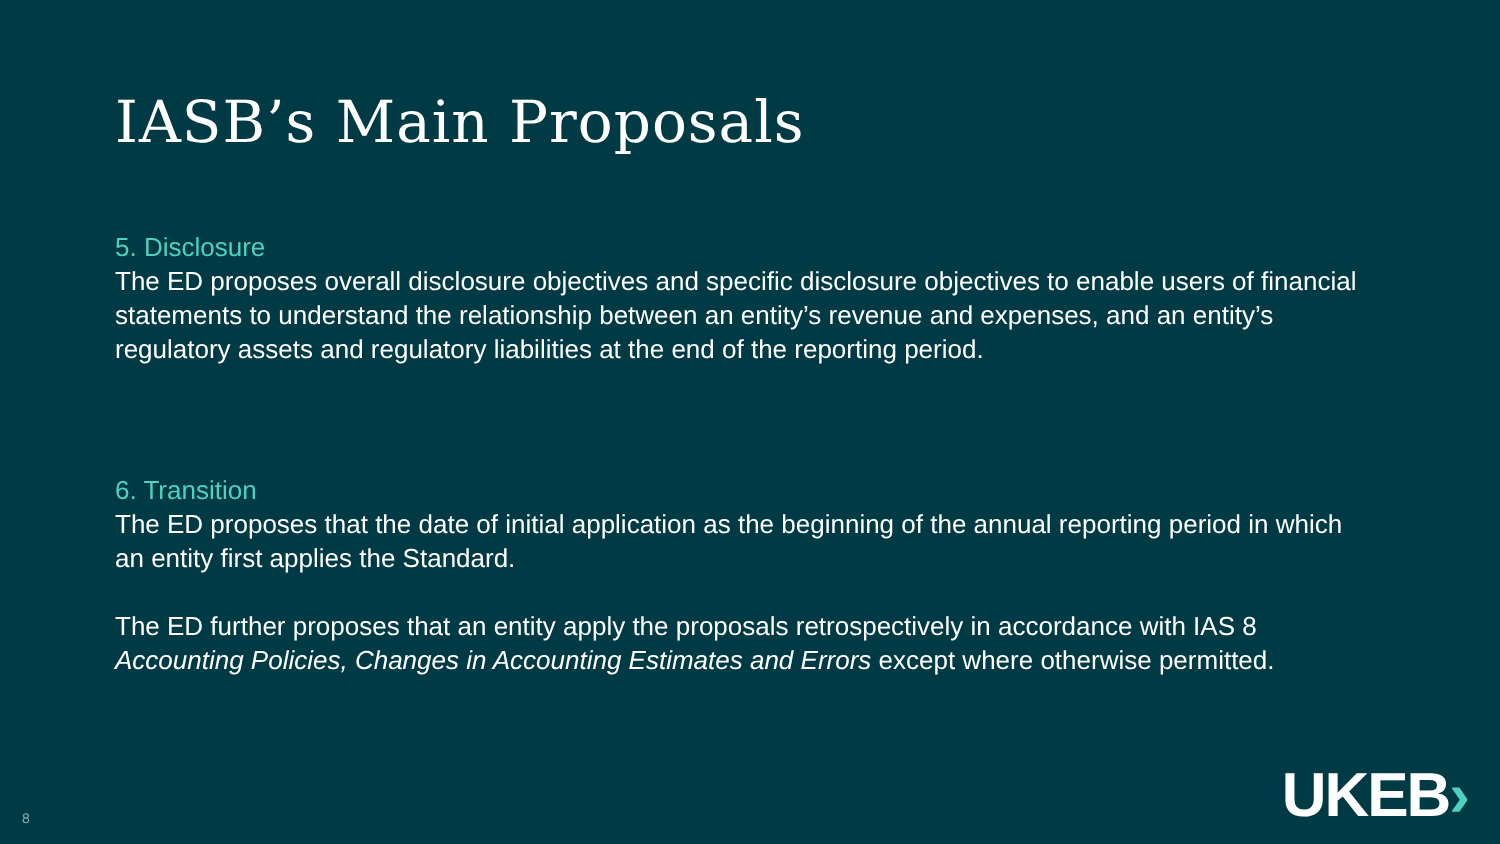IASB’s Main Proposals
5. Disclosure
The ED proposes overall disclosure objectives and specific disclosure objectives to enable users of financial statements to understand the relationship between an entity’s revenue and expenses, and an entity’s regulatory assets and regulatory liabilities at the end of the reporting period.
6. Transition
The ED proposes that the date of initial application as the beginning of the annual reporting period in which an entity first applies the Standard.
The ED further proposes that an entity apply the proposals retrospectively in accordance with IAS 8 Accounting Policies, Changes in Accounting Estimates and Errors except where otherwise permitted.
8 UKEB›